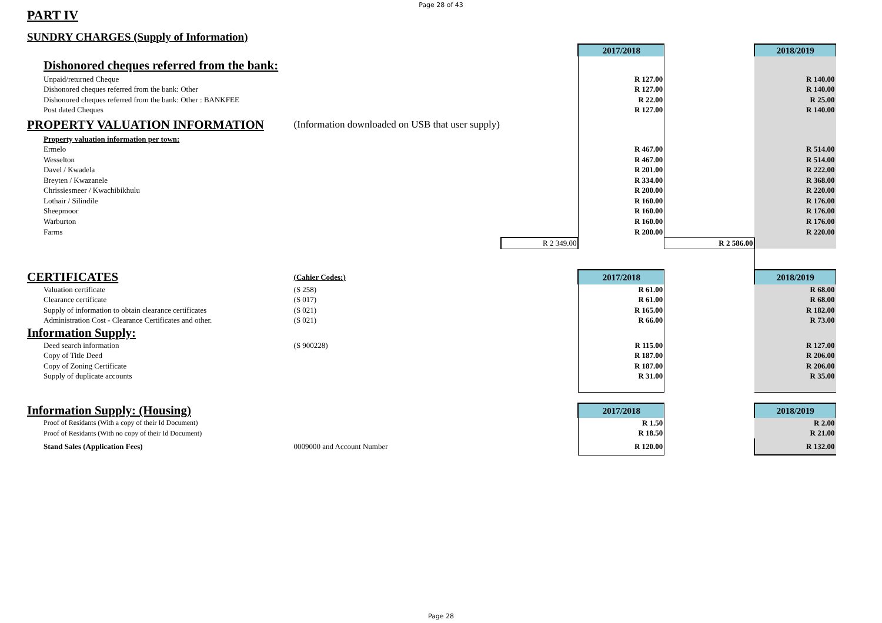Page 28 of 43
PART IV
SUNDRY CHARGES (Supply of Information)
| | | | 2017/2018 | | 2018/2019 |
| Dishonored cheques referred from the bank: | | | | | |
| Unpaid/returned Cheque | | | R 127.00 | | R 140.00 |
| Dishonored cheques referred from the bank: Other | | | R 127.00 | | R 140.00 |
| Dishonored cheques referred from the bank: Other : BANKFEE | | | R 22.00 | | R 25.00 |
| Post dated Cheques | | | R 127.00 | | R 140.00 |
| PROPERTY VALUATION INFORMATION | (Information downloaded on USB that user supply) | | | | |
| Property valuation information per town: | | | | | |
| Ermelo | | | R 467.00 | | R 514.00 |
| Wesselton | | | R 467.00 | | R 514.00 |
| Davel / Kwadela | | | R 201.00 | | R 222.00 |
| Breyten / Kwazanele | | | R 334.00 | | R 368.00 |
| Chrissiesmeer / Kwachibikhulu | | | R 200.00 | | R 220.00 |
| Lothair / Silindile | | | R 160.00 | | R 176.00 |
| Sheepmoor | | | R 160.00 | | R 176.00 |
| Warburton | | | R 160.00 | | R 176.00 |
| Farms | | | R 200.00 | | R 220.00 |
| | | R 2 349.00 | | R 2 586.00 | |
| CERTIFICATES | (Cahier Codes:) | | 2017/2018 | | 2018/2019 |
| Valuation certificate | (S 258) | | R 61.00 | | R 68.00 |
| Clearance certificate | (S 017) | | R 61.00 | | R 68.00 |
| Supply of information to obtain clearance certificates | (S 021) | | R 165.00 | | R 182.00 |
| Administration Cost - Clearance Certificates and other. | (S 021) | | R 66.00 | | R 73.00 |
| Information Supply: | | | | | |
| Deed search information | (S 900228) | | R 115.00 | | R 127.00 |
| Copy of Title Deed | | | R 187.00 | | R 206.00 |
| Copy of Zoning Certificate | | | R 187.00 | | R 206.00 |
| Supply of duplicate accounts | | | R 31.00 | | R 35.00 |
| Information Supply: (Housing) | | | 2017/2018 | | 2018/2019 |
| Proof of Residants (With a copy of their Id Document) | | | R 1.50 | | R 2.00 |
| Proof of Residants (With no copy of their Id Document) | | | R 18.50 | | R 21.00 |
| Stand Sales (Application Fees) | 0009000 and Account Number | | R 120.00 | | R 132.00 |
Page 28